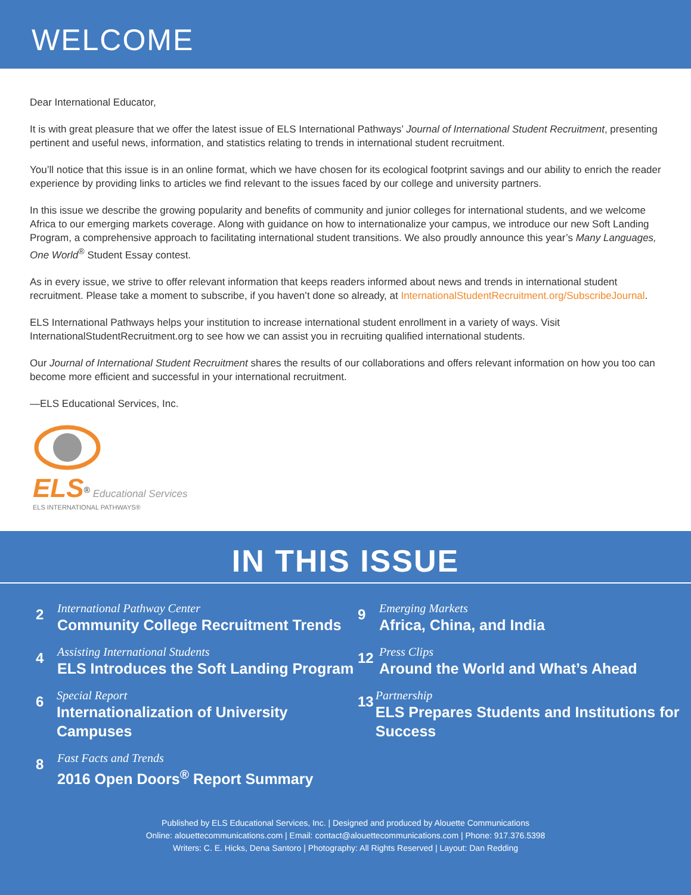WELCOME
Dear International Educator,
It is with great pleasure that we offer the latest issue of ELS International Pathways’ Journal of International Student Recruitment, presenting pertinent and useful news, information, and statistics relating to trends in international student recruitment.
You’ll notice that this issue is in an online format, which we have chosen for its ecological footprint savings and our ability to enrich the reader experience by providing links to articles we find relevant to the issues faced by our college and university partners.
In this issue we describe the growing popularity and benefits of community and junior colleges for international students, and we welcome Africa to our emerging markets coverage. Along with guidance on how to internationalize your campus, we introduce our new Soft Landing Program, a comprehensive approach to facilitating international student transitions. We also proudly announce this year’s Many Languages, One World<sup>®</sup> Student Essay contest.
As in every issue, we strive to offer relevant information that keeps readers informed about news and trends in international student recruitment. Please take a moment to subscribe, if you haven’t done so already, at InternationalStudentRecruitment.org/SubscribeJournal.
ELS International Pathways helps your institution to increase international student enrollment in a variety of ways. Visit InternationalStudentRecruitment.org to see how we can assist you in recruiting qualified international students.
Our Journal of International Student Recruitment shares the results of our collaborations and offers relevant information on how you too can become more efficient and successful in your international recruitment.
—ELS Educational Services, Inc.
ELS<sup>®</sup> Educational Services
ELS INTERNATIONAL PATHWAYS®
IN THIS ISSUE
2
International Pathway Center
Community College Recruitment Trends
4
Assisting International Students
ELS Introduces the Soft Landing Program
6
Special Report
Internationalization of University Campuses
8
Fast Facts and Trends
2016 Open Doors<sup>®</sup> Report Summary
9
Emerging Markets
Africa, China, and India
12
Press Clips
Around the World and What’s Ahead
13
Partnership
ELS Prepares Students and Institutions for Success
Published by ELS Educational Services, Inc. | Designed and produced by Alouette Communications
Online: alouettecommunications.com | Email: contact@alouettecommunications.com | Phone: 917.376.5398
Writers: C. E. Hicks, Dena Santoro | Photography: All Rights Reserved | Layout: Dan Redding